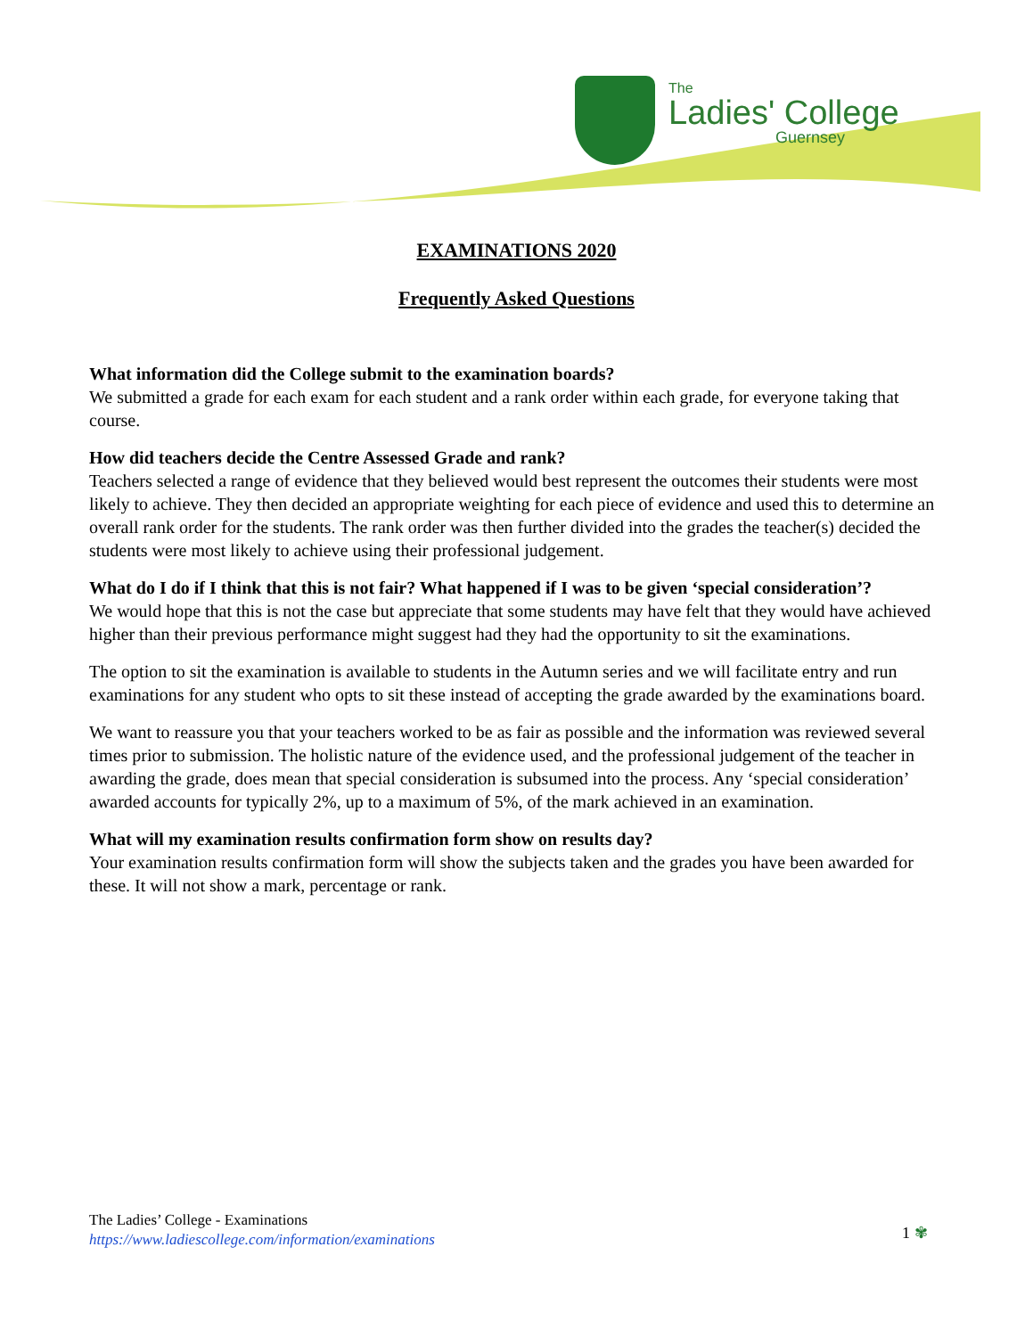The
Ladies' College
Guernsey
EXAMINATIONS 2020
Frequently Asked Questions
What information did the College submit to the examination boards?
We submitted a grade for each exam for each student and a rank order within each grade, for everyone taking that course.
How did teachers decide the Centre Assessed Grade and rank?
Teachers selected a range of evidence that they believed would best represent the outcomes their students were most likely to achieve. They then decided an appropriate weighting for each piece of evidence and used this to determine an overall rank order for the students. The rank order was then further divided into the grades the teacher(s) decided the students were most likely to achieve using their professional judgement.
What do I do if I think that this is not fair? What happened if I was to be given ‘special consideration’?
We would hope that this is not the case but appreciate that some students may have felt that they would have achieved higher than their previous performance might suggest had they had the opportunity to sit the examinations.
The option to sit the examination is available to students in the Autumn series and we will facilitate entry and run examinations for any student who opts to sit these instead of accepting the grade awarded by the examinations board.
We want to reassure you that your teachers worked to be as fair as possible and the information was reviewed several times prior to submission. The holistic nature of the evidence used, and the professional judgement of the teacher in awarding the grade, does mean that special consideration is subsumed into the process. Any ‘special consideration’ awarded accounts for typically 2%, up to a maximum of 5%, of the mark achieved in an examination.
What will my examination results confirmation form show on results day?
Your examination results confirmation form will show the subjects taken and the grades you have been awarded for these. It will not show a mark, percentage or rank.
The Ladies’ College - Examinations
https://www.ladiescollege.com/information/examinations
1 ✾